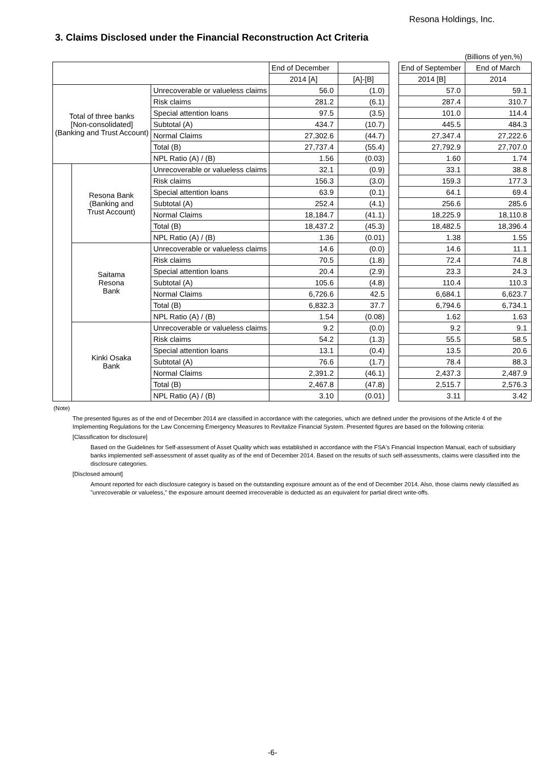Resona Holdings, Inc.
3. Claims Disclosed under the Financial Reconstruction Act Criteria
(Billions of yen,%)
| | | | End of December | | | End of September | End of March |
| | | | 2014 [A] | [A]-[B] | | 2014 [B] | 2014 |
| Total of three banks [Non-consolidated] (Banking and Trust Account) | | Unrecoverable or valueless claims | 56.0 | (1.0) | | 57.0 | 59.1 |
| | | Risk claims | 281.2 | (6.1) | | 287.4 | 310.7 |
| | | Special attention loans | 97.5 | (3.5) | | 101.0 | 114.4 |
| | | Subtotal (A) | 434.7 | (10.7) | | 445.5 | 484.3 |
| | | Normal Claims | 27,302.6 | (44.7) | | 27,347.4 | 27,222.6 |
| | | Total (B) | 27,737.4 | (55.4) | | 27,792.9 | 27,707.0 |
| | | NPL Ratio (A) / (B) | 1.56 | (0.03) | | 1.60 | 1.74 |
| | Resona Bank (Banking and Trust Account) | Unrecoverable or valueless claims | 32.1 | (0.9) | | 33.1 | 38.8 |
| | | Risk claims | 156.3 | (3.0) | | 159.3 | 177.3 |
| | | Special attention loans | 63.9 | (0.1) | | 64.1 | 69.4 |
| | | Subtotal (A) | 252.4 | (4.1) | | 256.6 | 285.6 |
| | | Normal Claims | 18,184.7 | (41.1) | | 18,225.9 | 18,110.8 |
| | | Total (B) | 18,437.2 | (45.3) | | 18,482.5 | 18,396.4 |
| | | NPL Ratio (A) / (B) | 1.36 | (0.01) | | 1.38 | 1.55 |
| | Saitama Resona Bank | Unrecoverable or valueless claims | 14.6 | (0.0) | | 14.6 | 11.1 |
| | | Risk claims | 70.5 | (1.8) | | 72.4 | 74.8 |
| | | Special attention loans | 20.4 | (2.9) | | 23.3 | 24.3 |
| | | Subtotal (A) | 105.6 | (4.8) | | 110.4 | 110.3 |
| | | Normal Claims | 6,726.6 | 42.5 | | 6,684.1 | 6,623.7 |
| | | Total (B) | 6,832.3 | 37.7 | | 6,794.6 | 6,734.1 |
| | | NPL Ratio (A) / (B) | 1.54 | (0.08) | | 1.62 | 1.63 |
| | Kinki Osaka Bank | Unrecoverable or valueless claims | 9.2 | (0.0) | | 9.2 | 9.1 |
| | | Risk claims | 54.2 | (1.3) | | 55.5 | 58.5 |
| | | Special attention loans | 13.1 | (0.4) | | 13.5 | 20.6 |
| | | Subtotal (A) | 76.6 | (1.7) | | 78.4 | 88.3 |
| | | Normal Claims | 2,391.2 | (46.1) | | 2,437.3 | 2,487.9 |
| | | Total (B) | 2,467.8 | (47.8) | | 2,515.7 | 2,576.3 |
| | | NPL Ratio (A) / (B) | 3.10 | (0.01) | | 3.11 | 3.42 |
(Note)
The presented figures as of the end of December 2014 are classified in accordance with the categories, which are defined under the provisions of the Article 4 of the Implementing Regulations for the Law Concerning Emergency Measures to Revitalize Financial System. Presented figures are based on the following criteria:
[Classification for disclosure]
Based on the Guidelines for Self-assessment of Asset Quality which was established in accordance with the FSA's Financial Inspection Manual, each of subsidiary banks implemented self-assessment of asset quality as of the end of December 2014. Based on the results of such self-assessments, claims were classified into the disclosure categories.
[Disclosed amount]
Amount reported for each disclosure category is based on the outstanding exposure amount as of the end of December 2014. Also, those claims newly classified as "unrecoverable or valueless," the exposure amount deemed irrecoverable is deducted as an equivalent for partial direct write-offs.
-6-